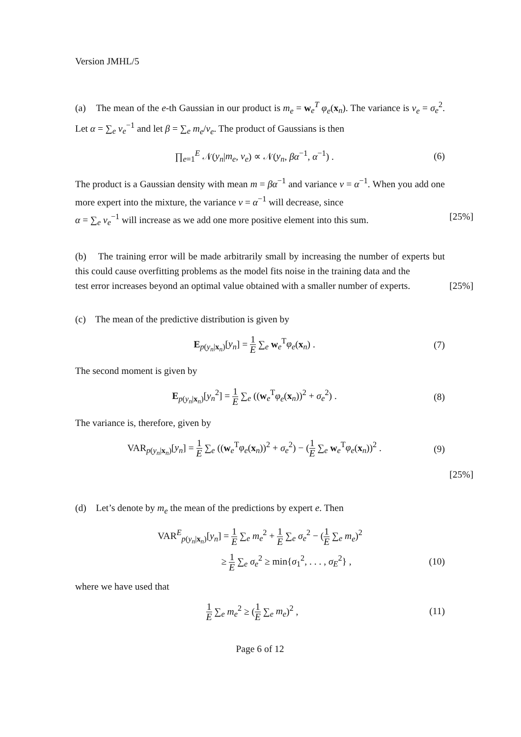Version JMHL/5
(a) The mean of the e-th Gaussian in our product is m<sub>e</sub> = w<sub>e</sub><sup>T</sup> φ<sub>e</sub>(x<sub>n</sub>). The variance is v<sub>e</sub> = σ<sub>e</sub><sup>2</sup>. Let α = ∑<sub>e</sub> v<sub>e</sub><sup>−1</sup> and let β = ∑<sub>e</sub> m<sub>e</sub>/v<sub>e</sub>. The product of Gaussians is then
∏<sub>e=1</sub><sup>E</sup> 𝒩(y<sub>n</sub>|m<sub>e</sub>, v<sub>e</sub>) ∝ 𝒩(y<sub>n</sub>, βα<sup>−1</sup>, α<sup>−1</sup>) .
(6)
The product is a Gaussian density with mean m = βα<sup>−1</sup> and variance v = α<sup>−1</sup>. When you add one more expert into the mixture, the variance v = α<sup>−1</sup> will decrease, since
α = ∑<sub>e</sub> v<sub>e</sub><sup>−1</sup> will increase as we add one more positive element into this sum. [25%]
(b) The training error will be made arbitrarily small by increasing the number of experts but this could cause overfitting problems as the model fits noise in the training data and the
test error increases beyond an optimal value obtained with a smaller number of experts. [25%]
(c) The mean of the predictive distribution is given by
E<sub>p(y<sub>n</sub>|x<sub>n</sub>)</sub>[y<sub>n</sub>] = 1 E ∑<sub>e</sub> w<sub>e</sub><sup>T</sup>φ<sub>e</sub>(x<sub>n</sub>) .
(7)
The second moment is given by
E<sub>p(y<sub>n</sub>|x<sub>n</sub>)</sub>[y<sub>n</sub><sup>2</sup>] = 1 E ∑<sub>e</sub> ((w<sub>e</sub><sup>T</sup>φ<sub>e</sub>(x<sub>n</sub>))<sup>2</sup> + σ<sub>e</sub><sup>2</sup>) .
(8)
The variance is, therefore, given by
VAR<sub>p(y<sub>n</sub>|x<sub>n</sub>)</sub>[y<sub>n</sub>] = 1 E ∑<sub>e</sub> ((w<sub>e</sub><sup>T</sup>φ<sub>e</sub>(x<sub>n</sub>))<sup>2</sup> + σ<sub>e</sub><sup>2</sup>) − (1 E ∑<sub>e</sub> w<sub>e</sub><sup>T</sup>φ<sub>e</sub>(x<sub>n</sub>))<sup>2</sup> .
(9)
[25%]
(d) Let’s denote by m<sub>e</sub> the mean of the predictions by expert e. Then
VAR<sup>E</sup><sub>p(y<sub>n</sub>|x<sub>n</sub>)</sub>[y<sub>n</sub>] = 1 E ∑<sub>e</sub> m<sub>e</sub><sup>2</sup> + 1 E ∑<sub>e</sub> σ<sub>e</sub><sup>2</sup> − (1 E ∑<sub>e</sub> m<sub>e</sub>)<sup>2</sup>
≥ 1 E ∑<sub>e</sub> σ<sub>e</sub><sup>2</sup> ≥ min{σ<sub>1</sub><sup>2</sup>, . . . , σ<sub>E</sub><sup>2</sup>} ,
(10)
where we have used that
1 E ∑<sub>e</sub> m<sub>e</sub><sup>2</sup> ≥ (1 E ∑<sub>e</sub> m<sub>e</sub>)<sup>2</sup> , (11)
Page 6 of 12